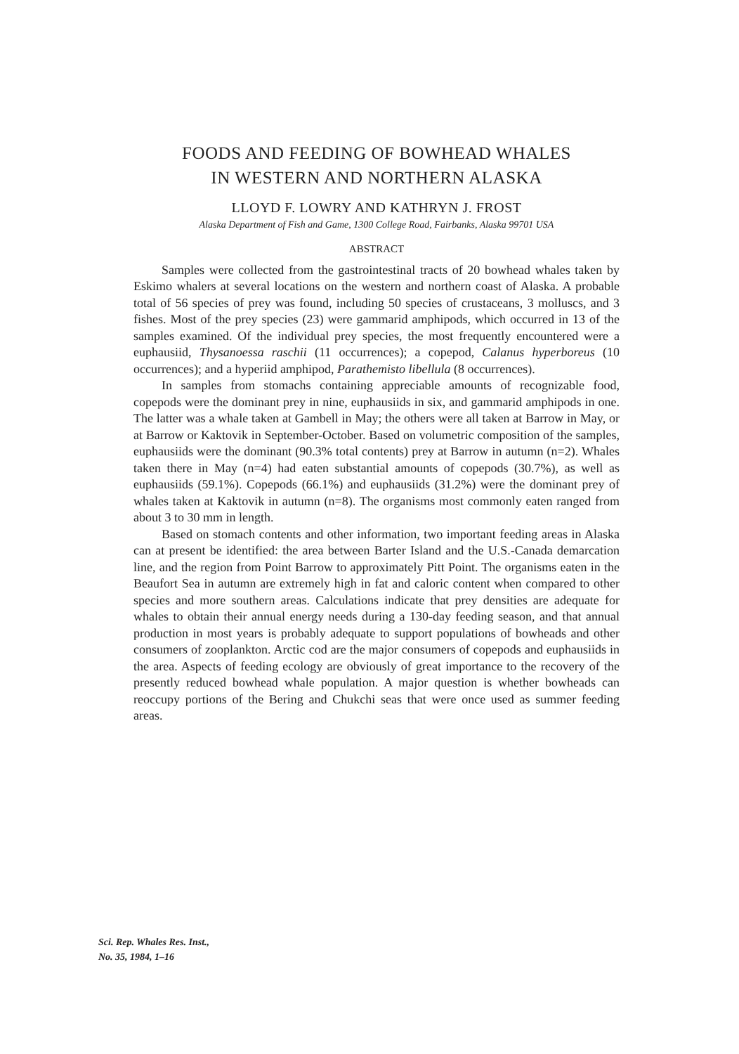FOODS AND FEEDING OF BOWHEAD WHALES
IN WESTERN AND NORTHERN ALASKA
LLOYD F. LOWRY AND KATHRYN J. FROST
Alaska Department of Fish and Game, 1300 College Road, Fairbanks, Alaska 99701 USA
ABSTRACT
Samples were collected from the gastrointestinal tracts of 20 bowhead whales taken by Eskimo whalers at several locations on the western and northern coast of Alaska. A probable total of 56 species of prey was found, including 50 species of crustaceans, 3 molluscs, and 3 fishes. Most of the prey species (23) were gammarid amphipods, which occurred in 13 of the samples examined. Of the individual prey species, the most frequently encountered were a euphausiid, Thysanoessa raschii (11 occurrences); a copepod, Calanus hyperboreus (10 occurrences); and a hyperiid amphipod, Parathemisto libellula (8 occurrences).
In samples from stomachs containing appreciable amounts of recognizable food, copepods were the dominant prey in nine, euphausiids in six, and gammarid amphipods in one. The latter was a whale taken at Gambell in May; the others were all taken at Barrow in May, or at Barrow or Kaktovik in September-October. Based on volumetric composition of the samples, euphausiids were the dominant (90.3% total contents) prey at Barrow in autumn (n=2). Whales taken there in May (n=4) had eaten substantial amounts of copepods (30.7%), as well as euphausiids (59.1%). Copepods (66.1%) and euphausiids (31.2%) were the dominant prey of whales taken at Kaktovik in autumn (n=8). The organisms most commonly eaten ranged from about 3 to 30 mm in length.
Based on stomach contents and other information, two important feeding areas in Alaska can at present be identified: the area between Barter Island and the U.S.-Canada demarcation line, and the region from Point Barrow to approximately Pitt Point. The organisms eaten in the Beaufort Sea in autumn are extremely high in fat and caloric content when compared to other species and more southern areas. Calculations indicate that prey densities are adequate for whales to obtain their annual energy needs during a 130-day feeding season, and that annual production in most years is probably adequate to support populations of bowheads and other consumers of zooplankton. Arctic cod are the major consumers of copepods and euphausiids in the area. Aspects of feeding ecology are obviously of great importance to the recovery of the presently reduced bowhead whale population. A major question is whether bowheads can reoccupy portions of the Bering and Chukchi seas that were once used as summer feeding areas.
Sci. Rep. Whales Res. Inst.,
No. 35, 1984, 1–16